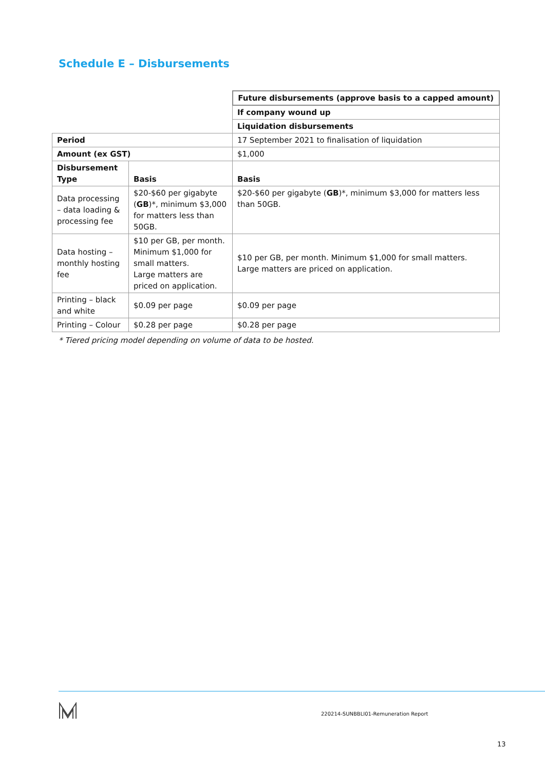Schedule E – Disbursements
| | | Future disbursements (approve basis to a capped amount) |
| | | If company wound up |
| | | Liquidation disbursements |
| Period | | 17 September 2021 to finalisation of liquidation |
| Amount (ex GST) | | $1,000 |
| Disbursement Type | Basis | Basis |
| Data processing – data loading & processing fee | $20-$60 per gigabyte ( GB )*, minimum $3,000 for matters less than 50GB. | $20-$60 per gigabyte ( GB )*, minimum $3,000 for matters less than 50GB. |
| Data hosting – monthly hosting fee | $10 per GB, per month. Minimum $1,000 for small matters. Large matters are priced on application. | $10 per GB, per month. Minimum $1,000 for small matters. Large matters are priced on application. |
| Printing – black and white | $0.09 per page | $0.09 per page |
| Printing – Colour | $0.28 per page | $0.28 per page |
* Tiered pricing model depending on volume of data to be hosted.
220214-SUNBBLI01-Remuneration Report
13